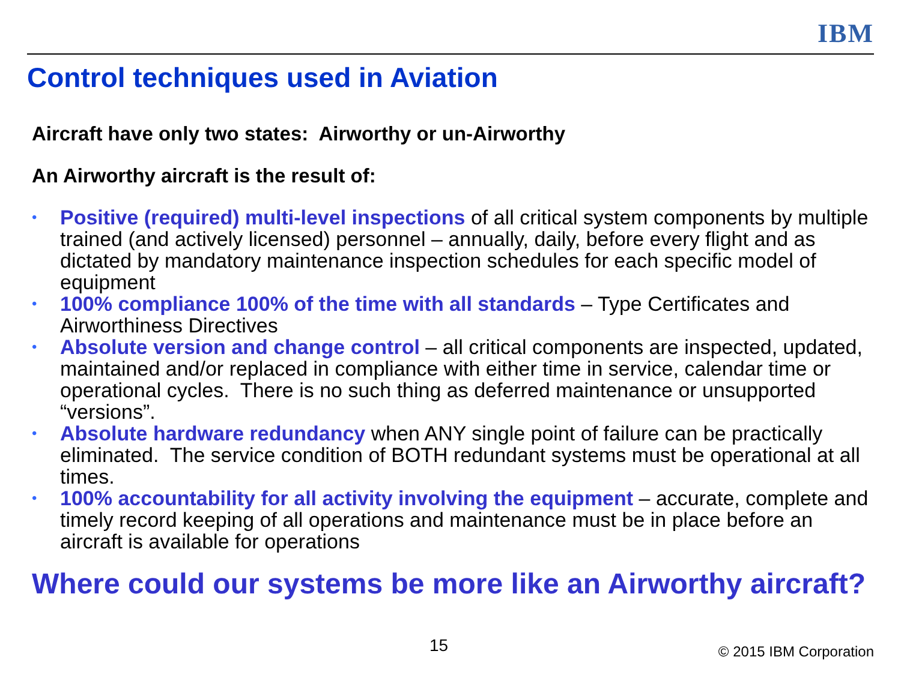IBM
Control techniques used in Aviation
Aircraft have only two states: Airworthy or un-Airworthy
An Airworthy aircraft is the result of:
• Positive (required) multi-level inspections of all critical system components by multiple trained (and actively licensed) personnel – annually, daily, before every flight and as dictated by mandatory maintenance inspection schedules for each specific model of equipment
• 100% compliance 100% of the time with all standards – Type Certificates and Airworthiness Directives
• Absolute version and change control – all critical components are inspected, updated, maintained and/or replaced in compliance with either time in service, calendar time or operational cycles. There is no such thing as deferred maintenance or unsupported “versions”.
• Absolute hardware redundancy when ANY single point of failure can be practically eliminated. The service condition of BOTH redundant systems must be operational at all times.
• 100% accountability for all activity involving the equipment – accurate, complete and timely record keeping of all operations and maintenance must be in place before an aircraft is available for operations
Where could our systems be more like an Airworthy aircraft?
15 © 2015 IBM Corporation